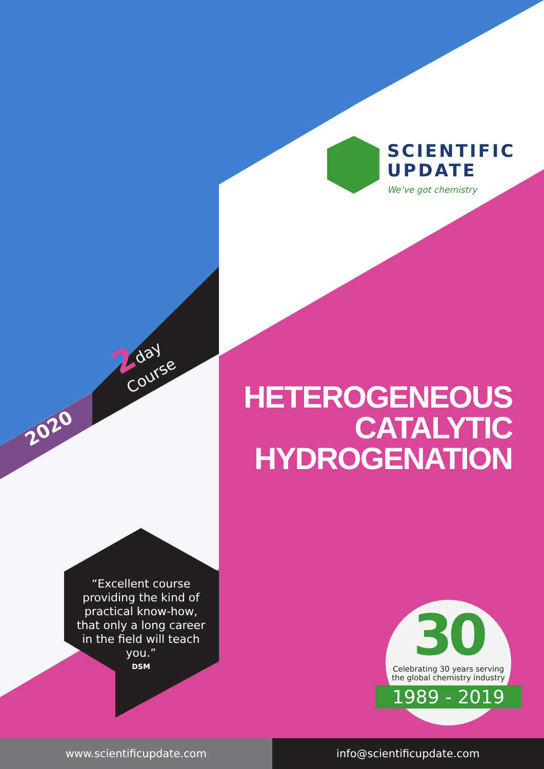SCIENTIFIC
UPDATE
We’ve got chemistry
2day
Course
2020
HETEROGENEOUS
CATALYTIC
HYDROGENATION
“Excellent course providing the kind of practical know-how, that only a long career in the field will teach you.”
DSM
30
Celebrating 30 years serving
the global chemistry industry
1989 - 2019
www.scientificupdate.com info@scientificupdate.com